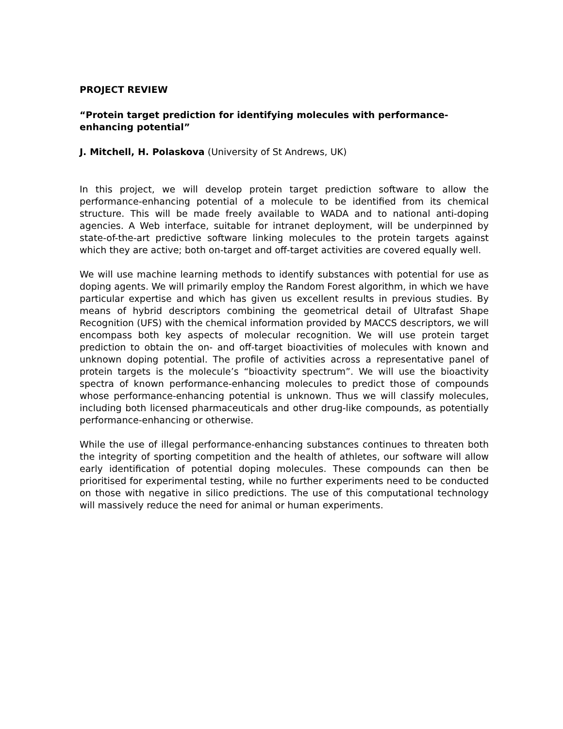PROJECT REVIEW
“Protein target prediction for identifying molecules with performance-enhancing potential”
J. Mitchell, H. Polaskova (University of St Andrews, UK)
In this project, we will develop protein target prediction software to allow the performance-enhancing potential of a molecule to be identified from its chemical structure. This will be made freely available to WADA and to national anti-doping agencies. A Web interface, suitable for intranet deployment, will be underpinned by state-of-the-art predictive software linking molecules to the protein targets against which they are active; both on-target and off-target activities are covered equally well.
We will use machine learning methods to identify substances with potential for use as doping agents. We will primarily employ the Random Forest algorithm, in which we have particular expertise and which has given us excellent results in previous studies. By means of hybrid descriptors combining the geometrical detail of Ultrafast Shape Recognition (UFS) with the chemical information provided by MACCS descriptors, we will encompass both key aspects of molecular recognition. We will use protein target prediction to obtain the on- and off-target bioactivities of molecules with known and unknown doping potential. The profile of activities across a representative panel of protein targets is the molecule’s “bioactivity spectrum”. We will use the bioactivity spectra of known performance-enhancing molecules to predict those of compounds whose performance-enhancing potential is unknown. Thus we will classify molecules, including both licensed pharmaceuticals and other drug-like compounds, as potentially performance-enhancing or otherwise.
While the use of illegal performance-enhancing substances continues to threaten both the integrity of sporting competition and the health of athletes, our software will allow early identification of potential doping molecules. These compounds can then be prioritised for experimental testing, while no further experiments need to be conducted on those with negative in silico predictions. The use of this computational technology will massively reduce the need for animal or human experiments.